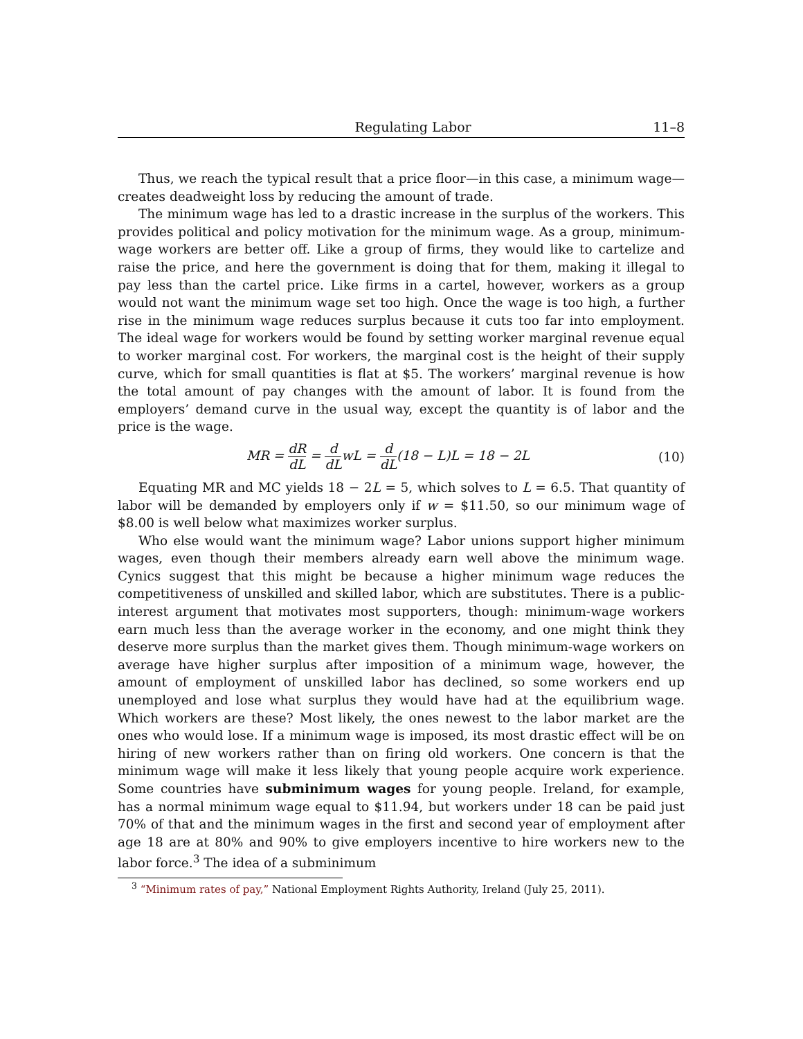Regulating Labor 11–8
Thus, we reach the typical result that a price floor—in this case, a minimum wage—creates deadweight loss by reducing the amount of trade.
The minimum wage has led to a drastic increase in the surplus of the workers. This provides political and policy motivation for the minimum wage. As a group, minimum-wage workers are better off. Like a group of firms, they would like to cartelize and raise the price, and here the government is doing that for them, making it illegal to pay less than the cartel price. Like firms in a cartel, however, workers as a group would not want the minimum wage set too high. Once the wage is too high, a further rise in the minimum wage reduces surplus because it cuts too far into employment. The ideal wage for workers would be found by setting worker marginal revenue equal to worker marginal cost. For workers, the marginal cost is the height of their supply curve, which for small quantities is flat at $5. The workers’ marginal revenue is how the total amount of pay changes with the amount of labor. It is found from the employers’ demand curve in the usual way, except the quantity is of labor and the price is the wage.
MR = dR dL = d dLwL = d dL(18 − L)L = 18 − 2L (10)
Equating MR and MC yields 18 − 2L = 5, which solves to L = 6.5. That quantity of labor will be demanded by employers only if w = $11.50, so our minimum wage of $8.00 is well below what maximizes worker surplus.
Who else would want the minimum wage? Labor unions support higher minimum wages, even though their members already earn well above the minimum wage. Cynics suggest that this might be because a higher minimum wage reduces the competitiveness of unskilled and skilled labor, which are substitutes. There is a public-interest argument that motivates most supporters, though: minimum-wage workers earn much less than the average worker in the economy, and one might think they deserve more surplus than the market gives them. Though minimum-wage workers on average have higher surplus after imposition of a minimum wage, however, the amount of employment of unskilled labor has declined, so some workers end up unemployed and lose what surplus they would have had at the equilibrium wage. Which workers are these? Most likely, the ones newest to the labor market are the ones who would lose. If a minimum wage is imposed, its most drastic effect will be on hiring of new workers rather than on firing old workers. One concern is that the minimum wage will make it less likely that young people acquire work experience. Some countries have subminimum wages for young people. Ireland, for example, has a normal minimum wage equal to $11.94, but workers under 18 can be paid just 70% of that and the minimum wages in the first and second year of employment after age 18 are at 80% and 90% to give employers incentive to hire workers new to the labor force.<sup>3</sup> The idea of a subminimum
<sup>3</sup> “Minimum rates of pay,” National Employment Rights Authority, Ireland (July 25, 2011).